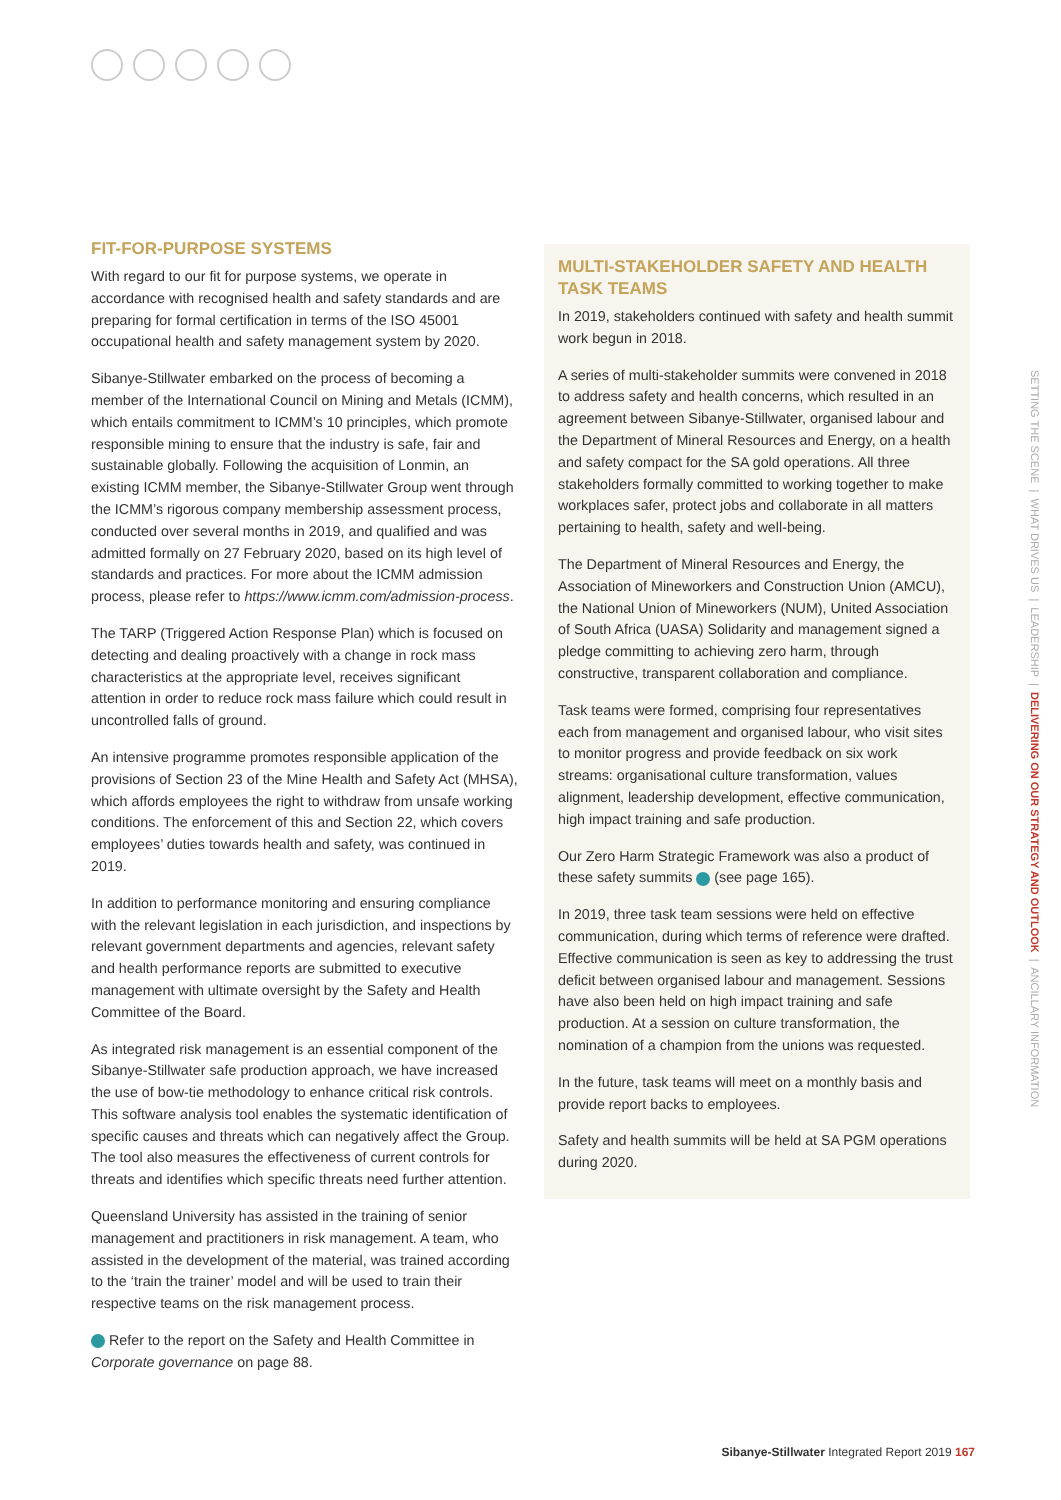FIT-FOR-PURPOSE SYSTEMS
With regard to our fit for purpose systems, we operate in accordance with recognised health and safety standards and are preparing for formal certification in terms of the ISO 45001 occupational health and safety management system by 2020.
Sibanye-Stillwater embarked on the process of becoming a member of the International Council on Mining and Metals (ICMM), which entails commitment to ICMM’s 10 principles, which promote responsible mining to ensure that the industry is safe, fair and sustainable globally. Following the acquisition of Lonmin, an existing ICMM member, the Sibanye-Stillwater Group went through the ICMM’s rigorous company membership assessment process, conducted over several months in 2019, and qualified and was admitted formally on 27 February 2020, based on its high level of standards and practices. For more about the ICMM admission process, please refer to https://www.icmm.com/admission-process.
The TARP (Triggered Action Response Plan) which is focused on detecting and dealing proactively with a change in rock mass characteristics at the appropriate level, receives significant attention in order to reduce rock mass failure which could result in uncontrolled falls of ground.
An intensive programme promotes responsible application of the provisions of Section 23 of the Mine Health and Safety Act (MHSA), which affords employees the right to withdraw from unsafe working conditions. The enforcement of this and Section 22, which covers employees’ duties towards health and safety, was continued in 2019.
In addition to performance monitoring and ensuring compliance with the relevant legislation in each jurisdiction, and inspections by relevant government departments and agencies, relevant safety and health performance reports are submitted to executive management with ultimate oversight by the Safety and Health Committee of the Board.
As integrated risk management is an essential component of the Sibanye-Stillwater safe production approach, we have increased the use of bow-tie methodology to enhance critical risk controls. This software analysis tool enables the systematic identification of specific causes and threats which can negatively affect the Group. The tool also measures the effectiveness of current controls for threats and identifies which specific threats need further attention.
Queensland University has assisted in the training of senior management and practitioners in risk management. A team, who assisted in the development of the material, was trained according to the ‘train the trainer’ model and will be used to train their respective teams on the risk management process.
Refer to the report on the Safety and Health Committee in Corporate governance on page 88.
MULTI-STAKEHOLDER SAFETY AND HEALTH TASK TEAMS
In 2019, stakeholders continued with safety and health summit work begun in 2018.
A series of multi-stakeholder summits were convened in 2018 to address safety and health concerns, which resulted in an agreement between Sibanye-Stillwater, organised labour and the Department of Mineral Resources and Energy, on a health and safety compact for the SA gold operations. All three stakeholders formally committed to working together to make workplaces safer, protect jobs and collaborate in all matters pertaining to health, safety and well-being.
The Department of Mineral Resources and Energy, the Association of Mineworkers and Construction Union (AMCU), the National Union of Mineworkers (NUM), United Association of South Africa (UASA) Solidarity and management signed a pledge committing to achieving zero harm, through constructive, transparent collaboration and compliance.
Task teams were formed, comprising four representatives each from management and organised labour, who visit sites to monitor progress and provide feedback on six work streams: organisational culture transformation, values alignment, leadership development, effective communication, high impact training and safe production.
Our Zero Harm Strategic Framework was also a product of these safety summits (see page 165).
In 2019, three task team sessions were held on effective communication, during which terms of reference were drafted. Effective communication is seen as key to addressing the trust deficit between organised labour and management. Sessions have also been held on high impact training and safe production. At a session on culture transformation, the nomination of a champion from the unions was requested.
In the future, task teams will meet on a monthly basis and provide report backs to employees.
Safety and health summits will be held at SA PGM operations during 2020.
SETTING THE SCENE | WHAT DRIVES US | LEADERSHIP | DELIVERING ON OUR STRATEGY AND OUTLOOK | ANCILLARY INFORMATION
Sibanye-Stillwater Integrated Report 2019 167